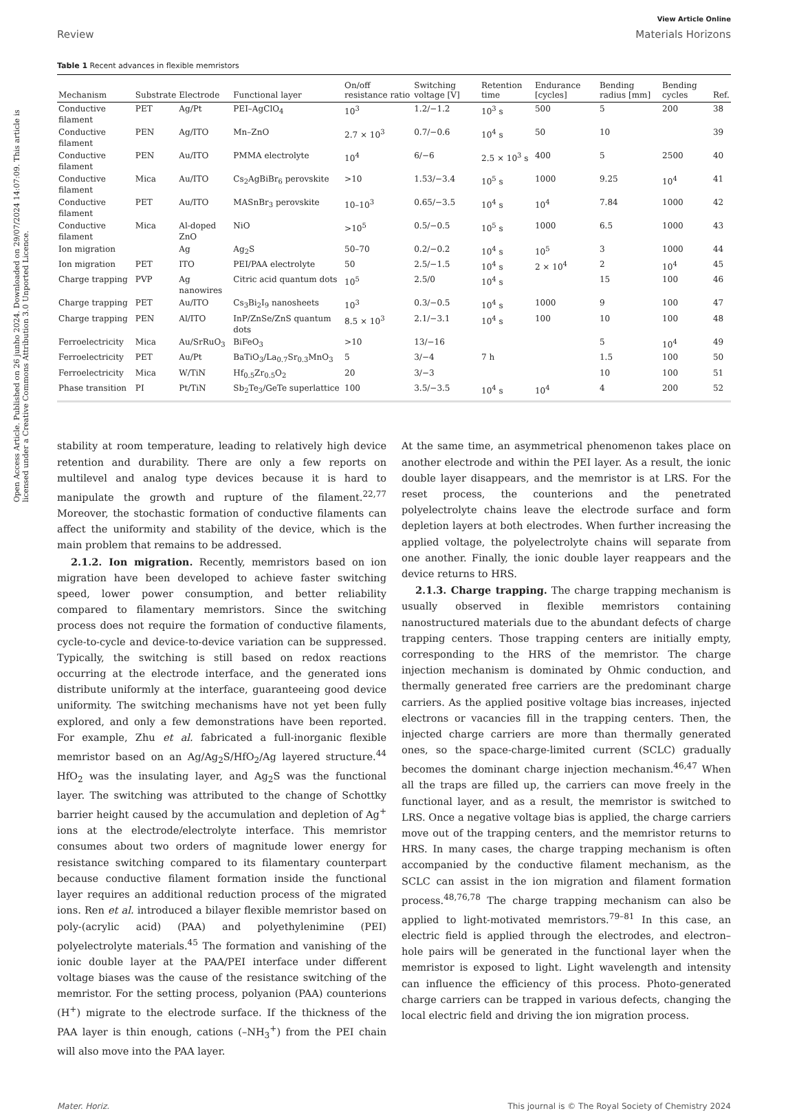Open Access Article. Published on 26 junho 2024. Downloaded on 29/07/2024 14:07:09. This article is licensed under a Creative Commons Attribution 3.0 Unported Licence.
View Article Online
Review Materials Horizons
Table 1 Recent advances in flexible memristors
| Mechanism | Substrate | Electrode | Functional layer | On/off resistance ratio | Switching voltage [V] | Retention time | Endurance [cycles] | Bending radius [mm] | Bending cycles | Ref. |
| --- | --- | --- | --- | --- | --- | --- | --- | --- | --- | --- |
| Conductive filament | PET | Ag/Pt | PEI–AgClO<sub>4</sub> | 10<sup>3</sup> | 1.2/−1.2 | 10<sup>3</sup> s | 500 | 5 | 200 | 38 |
| Conductive filament | PEN | Ag/ITO | Mn–ZnO | 2.7 × 10<sup>3</sup> | 0.7/−0.6 | 10<sup>4</sup> s | 50 | 10 | | 39 |
| Conductive filament | PEN | Au/ITO | PMMA electrolyte | 10<sup>4</sup> | 6/−6 | 2.5 × 10<sup>3</sup> s | 400 | 5 | 2500 | 40 |
| Conductive filament | Mica | Au/ITO | Cs<sub>2</sub>AgBiBr<sub>6</sub> perovskite | >10 | 1.53/−3.4 | 10<sup>5</sup> s | 1000 | 9.25 | 10<sup>4</sup> | 41 |
| Conductive filament | PET | Au/ITO | MASnBr<sub>3</sub> perovskite | 10–10<sup>3</sup> | 0.65/−3.5 | 10<sup>4</sup> s | 10<sup>4</sup> | 7.84 | 1000 | 42 |
| Conductive filament | Mica | Al-doped ZnO | NiO | >10<sup>5</sup> | 0.5/−0.5 | 10<sup>5</sup> s | 1000 | 6.5 | 1000 | 43 |
| Ion migration | | Ag | Ag<sub>2</sub>S | 50–70 | 0.2/−0.2 | 10<sup>4</sup> s | 10<sup>5</sup> | 3 | 1000 | 44 |
| Ion migration | PET | ITO | PEI/PAA electrolyte | 50 | 2.5/−1.5 | 10<sup>4</sup> s | 2 × 10<sup>4</sup> | 2 | 10<sup>4</sup> | 45 |
| Charge trapping | PVP | Ag nanowires | Citric acid quantum dots | 10<sup>5</sup> | 2.5/0 | 10<sup>4</sup> s | | 15 | 100 | 46 |
| Charge trapping | PET | Au/ITO | Cs<sub>3</sub>Bi<sub>2</sub>I<sub>9</sub> nanosheets | 10<sup>3</sup> | 0.3/−0.5 | 10<sup>4</sup> s | 1000 | 9 | 100 | 47 |
| Charge trapping | PEN | Al/ITO | InP/ZnSe/ZnS quantum dots | 8.5 × 10<sup>3</sup> | 2.1/−3.1 | 10<sup>4</sup> s | 100 | 10 | 100 | 48 |
| Ferroelectricity | Mica | Au/SrRuO<sub>3</sub> | BiFeO<sub>3</sub> | >10 | 13/−16 | | | 5 | 10<sup>4</sup> | 49 |
| Ferroelectricity | PET | Au/Pt | BaTiO<sub>3</sub>/La<sub>0.7</sub>Sr<sub>0.3</sub>MnO<sub>3</sub> | 5 | 3/−4 | 7 h | | 1.5 | 100 | 50 |
| Ferroelectricity | Mica | W/TiN | Hf<sub>0.5</sub>Zr<sub>0.5</sub>O<sub>2</sub> | 20 | 3/−3 | | | 10 | 100 | 51 |
| Phase transition | PI | Pt/TiN | Sb<sub>2</sub>Te<sub>3</sub>/GeTe superlattice | 100 | 3.5/−3.5 | 10<sup>4</sup> s | 10<sup>4</sup> | 4 | 200 | 52 |
stability at room temperature, leading to relatively high device retention and durability. There are only a few reports on multilevel and analog type devices because it is hard to manipulate the growth and rupture of the filament.<sup>22,77</sup> Moreover, the stochastic formation of conductive filaments can affect the uniformity and stability of the device, which is the main problem that remains to be addressed.
2.1.2. Ion migration. Recently, memristors based on ion migration have been developed to achieve faster switching speed, lower power consumption, and better reliability compared to filamentary memristors. Since the switching process does not require the formation of conductive filaments, cycle-to-cycle and device-to-device variation can be suppressed. Typically, the switching is still based on redox reactions occurring at the electrode interface, and the generated ions distribute uniformly at the interface, guaranteeing good device uniformity. The switching mechanisms have not yet been fully explored, and only a few demonstrations have been reported. For example, Zhu et al. fabricated a full-inorganic flexible memristor based on an Ag/Ag<sub>2</sub>S/HfO<sub>2</sub>/Ag layered structure.<sup>44</sup> HfO<sub>2</sub> was the insulating layer, and Ag<sub>2</sub>S was the functional layer. The switching was attributed to the change of Schottky barrier height caused by the accumulation and depletion of Ag<sup>+</sup> ions at the electrode/electrolyte interface. This memristor consumes about two orders of magnitude lower energy for resistance switching compared to its filamentary counterpart because conductive filament formation inside the functional layer requires an additional reduction process of the migrated ions. Ren et al. introduced a bilayer flexible memristor based on poly-(acrylic acid) (PAA) and polyethylenimine (PEI) polyelectrolyte materials.<sup>45</sup> The formation and vanishing of the ionic double layer at the PAA/PEI interface under different voltage biases was the cause of the resistance switching of the memristor. For the setting process, polyanion (PAA) counterions (H<sup>+</sup>) migrate to the electrode surface. If the thickness of the PAA layer is thin enough, cations (–NH<sub>3</sub><sup>+</sup>) from the PEI chain will also move into the PAA layer.
At the same time, an asymmetrical phenomenon takes place on another electrode and within the PEI layer. As a result, the ionic double layer disappears, and the memristor is at LRS. For the reset process, the counterions and the penetrated polyelectrolyte chains leave the electrode surface and form depletion layers at both electrodes. When further increasing the applied voltage, the polyelectrolyte chains will separate from one another. Finally, the ionic double layer reappears and the device returns to HRS.
2.1.3. Charge trapping. The charge trapping mechanism is usually observed in flexible memristors containing nanostructured materials due to the abundant defects of charge trapping centers. Those trapping centers are initially empty, corresponding to the HRS of the memristor. The charge injection mechanism is dominated by Ohmic conduction, and thermally generated free carriers are the predominant charge carriers. As the applied positive voltage bias increases, injected electrons or vacancies fill in the trapping centers. Then, the injected charge carriers are more than thermally generated ones, so the space-charge-limited current (SCLC) gradually becomes the dominant charge injection mechanism.<sup>46,47</sup> When all the traps are filled up, the carriers can move freely in the functional layer, and as a result, the memristor is switched to LRS. Once a negative voltage bias is applied, the charge carriers move out of the trapping centers, and the memristor returns to HRS. In many cases, the charge trapping mechanism is often accompanied by the conductive filament mechanism, as the SCLC can assist in the ion migration and filament formation process.<sup>48,76,78</sup> The charge trapping mechanism can also be applied to light-motivated memristors.<sup>79–81</sup> In this case, an electric field is applied through the electrodes, and electron–hole pairs will be generated in the functional layer when the memristor is exposed to light. Light wavelength and intensity can influence the efficiency of this process. Photo-generated charge carriers can be trapped in various defects, changing the local electric field and driving the ion migration process.
Mater. Horiz. This journal is © The Royal Society of Chemistry 2024